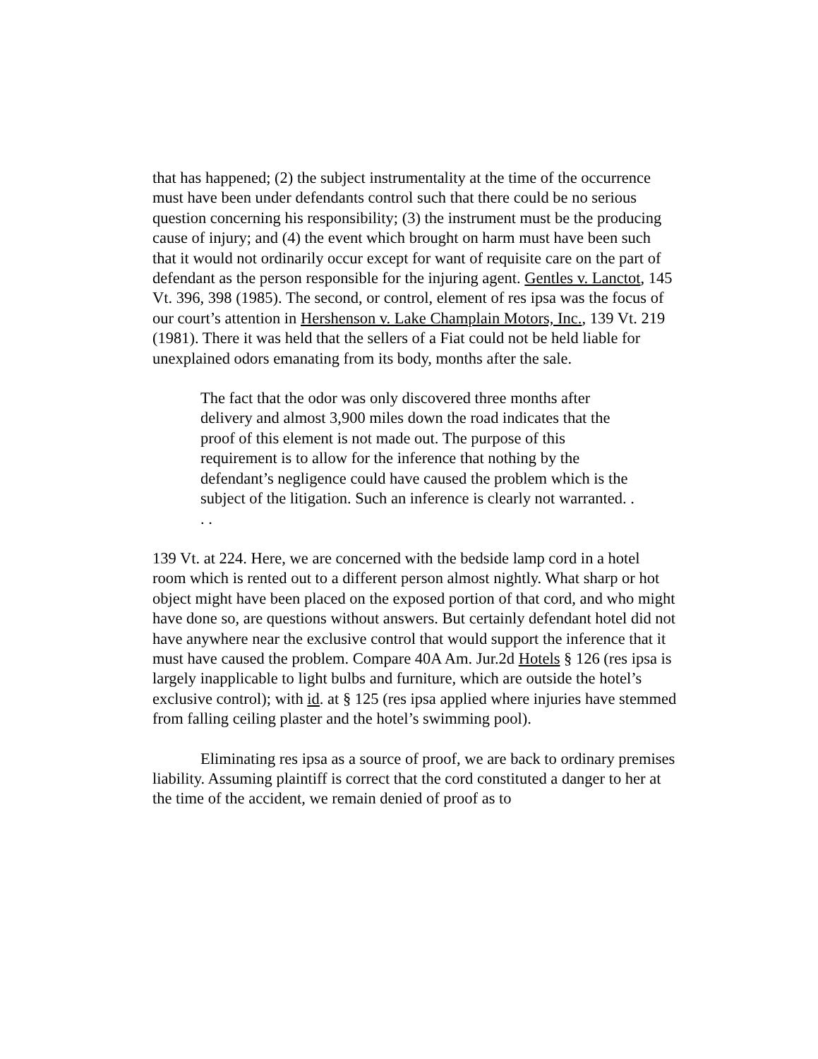that has happened; (2) the subject instrumentality at the time of the occurrence must have been under defendants control such that there could be no serious question concerning his responsibility; (3) the instrument must be the producing cause of injury; and (4) the event which brought on harm must have been such that it would not ordinarily occur except for want of requisite care on the part of defendant as the person responsible for the injuring agent. Gentles v. Lanctot, 145 Vt. 396, 398 (1985). The second, or control, element of res ipsa was the focus of our court’s attention in Hershenson v. Lake Champlain Motors, Inc., 139 Vt. 219 (1981). There it was held that the sellers of a Fiat could not be held liable for unexplained odors emanating from its body, months after the sale.
The fact that the odor was only discovered three months after delivery and almost 3,900 miles down the road indicates that the proof of this element is not made out. The purpose of this requirement is to allow for the inference that nothing by the defendant’s negligence could have caused the problem which is the subject of the litigation. Such an inference is clearly not warranted. . . .
139 Vt. at 224. Here, we are concerned with the bedside lamp cord in a hotel room which is rented out to a different person almost nightly. What sharp or hot object might have been placed on the exposed portion of that cord, and who might have done so, are questions without answers. But certainly defendant hotel did not have anywhere near the exclusive control that would support the inference that it must have caused the problem. Compare 40A Am. Jur.2d Hotels § 126 (res ipsa is largely inapplicable to light bulbs and furniture, which are outside the hotel’s exclusive control); with id. at § 125 (res ipsa applied where injuries have stemmed from falling ceiling plaster and the hotel’s swimming pool).
Eliminating res ipsa as a source of proof, we are back to ordinary premises liability. Assuming plaintiff is correct that the cord constituted a danger to her at the time of the accident, we remain denied of proof as to